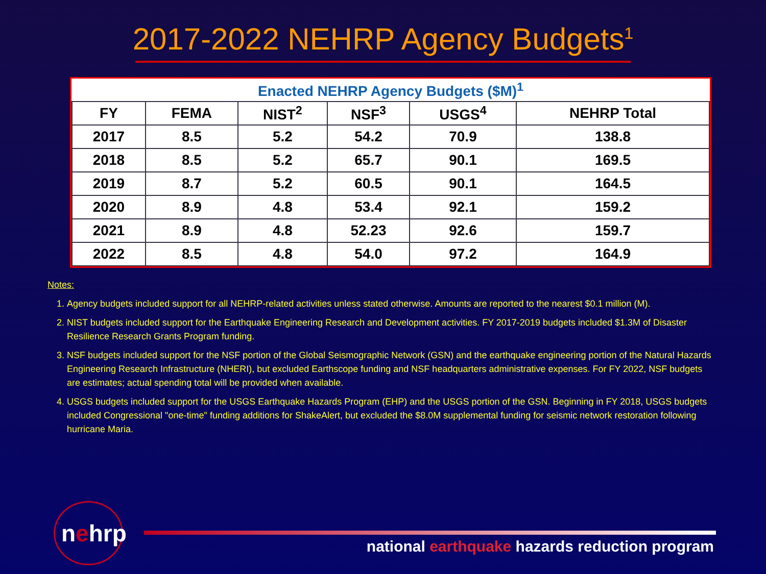2017-2022 NEHRP Agency Budgets<sup>1</sup>
| Enacted NEHRP Agency Budgets ($M)<sup>1</sup> | | | | | |
| --- | --- | --- | --- | --- | --- |
| FY | FEMA | NIST<sup>2</sup> | NSF<sup>3</sup> | USGS<sup>4</sup> | NEHRP Total |
| 2017 | 8.5 | 5.2 | 54.2 | 70.9 | 138.8 |
| 2018 | 8.5 | 5.2 | 65.7 | 90.1 | 169.5 |
| 2019 | 8.7 | 5.2 | 60.5 | 90.1 | 164.5 |
| 2020 | 8.9 | 4.8 | 53.4 | 92.1 | 159.2 |
| 2021 | 8.9 | 4.8 | 52.23 | 92.6 | 159.7 |
| 2022 | 8.5 | 4.8 | 54.0 | 97.2 | 164.9 |
Notes:
1. Agency budgets included support for all NEHRP-related activities unless stated otherwise. Amounts are reported to the nearest $0.1 million (M).
2. NIST budgets included support for the Earthquake Engineering Research and Development activities. FY 2017-2019 budgets included $1.3M of Disaster Resilience Research Grants Program funding.
3. NSF budgets included support for the NSF portion of the Global Seismographic Network (GSN) and the earthquake engineering portion of the Natural Hazards Engineering Research Infrastructure (NHERI), but excluded Earthscope funding and NSF headquarters administrative expenses. For FY 2022, NSF budgets are estimates; actual spending total will be provided when available.
4. USGS budgets included support for the USGS Earthquake Hazards Program (EHP) and the USGS portion of the GSN. Beginning in FY 2018, USGS budgets included Congressional "one-time" funding additions for ShakeAlert, but excluded the $8.0M supplemental funding for seismic network restoration following hurricane Maria.
nehrp
national earthquake hazards reduction program